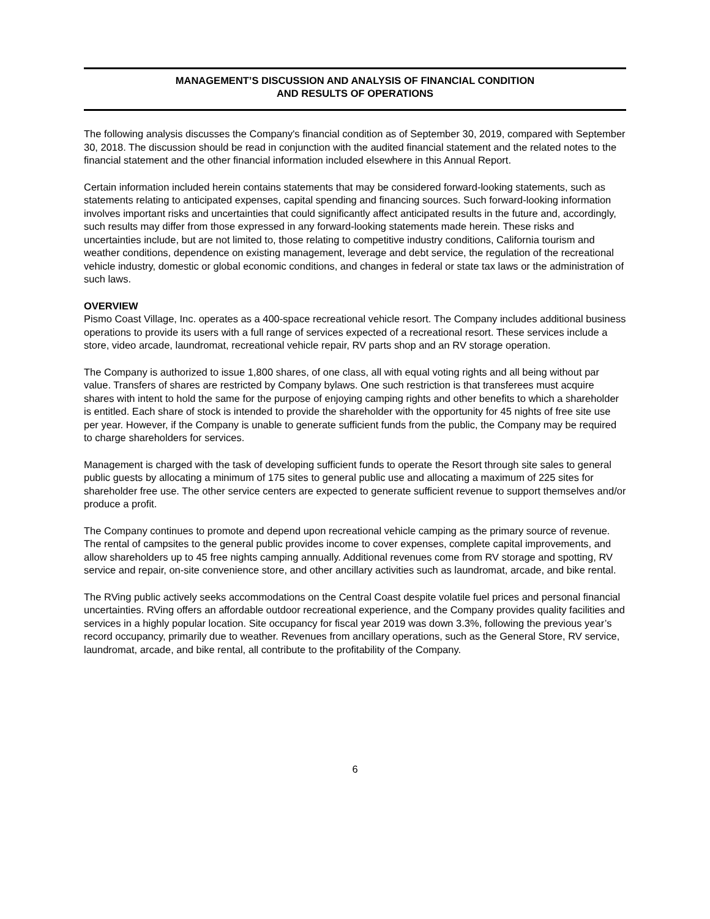MANAGEMENT’S DISCUSSION AND ANALYSIS OF FINANCIAL CONDITION
AND RESULTS OF OPERATIONS
The following analysis discusses the Company's financial condition as of September 30, 2019, compared with September 30, 2018. The discussion should be read in conjunction with the audited financial statement and the related notes to the financial statement and the other financial information included elsewhere in this Annual Report.
Certain information included herein contains statements that may be considered forward-looking statements, such as statements relating to anticipated expenses, capital spending and financing sources. Such forward-looking information involves important risks and uncertainties that could significantly affect anticipated results in the future and, accordingly, such results may differ from those expressed in any forward-looking statements made herein. These risks and uncertainties include, but are not limited to, those relating to competitive industry conditions, California tourism and weather conditions, dependence on existing management, leverage and debt service, the regulation of the recreational vehicle industry, domestic or global economic conditions, and changes in federal or state tax laws or the administration of such laws.
OVERVIEW
Pismo Coast Village, Inc. operates as a 400-space recreational vehicle resort. The Company includes additional business operations to provide its users with a full range of services expected of a recreational resort. These services include a store, video arcade, laundromat, recreational vehicle repair, RV parts shop and an RV storage operation.
The Company is authorized to issue 1,800 shares, of one class, all with equal voting rights and all being without par value. Transfers of shares are restricted by Company bylaws. One such restriction is that transferees must acquire shares with intent to hold the same for the purpose of enjoying camping rights and other benefits to which a shareholder is entitled. Each share of stock is intended to provide the shareholder with the opportunity for 45 nights of free site use per year. However, if the Company is unable to generate sufficient funds from the public, the Company may be required to charge shareholders for services.
Management is charged with the task of developing sufficient funds to operate the Resort through site sales to general public guests by allocating a minimum of 175 sites to general public use and allocating a maximum of 225 sites for shareholder free use. The other service centers are expected to generate sufficient revenue to support themselves and/or produce a profit.
The Company continues to promote and depend upon recreational vehicle camping as the primary source of revenue. The rental of campsites to the general public provides income to cover expenses, complete capital improvements, and allow shareholders up to 45 free nights camping annually. Additional revenues come from RV storage and spotting, RV service and repair, on-site convenience store, and other ancillary activities such as laundromat, arcade, and bike rental.
The RVing public actively seeks accommodations on the Central Coast despite volatile fuel prices and personal financial uncertainties. RVing offers an affordable outdoor recreational experience, and the Company provides quality facilities and services in a highly popular location. Site occupancy for fiscal year 2019 was down 3.3%, following the previous year’s record occupancy, primarily due to weather. Revenues from ancillary operations, such as the General Store, RV service, laundromat, arcade, and bike rental, all contribute to the profitability of the Company.
6